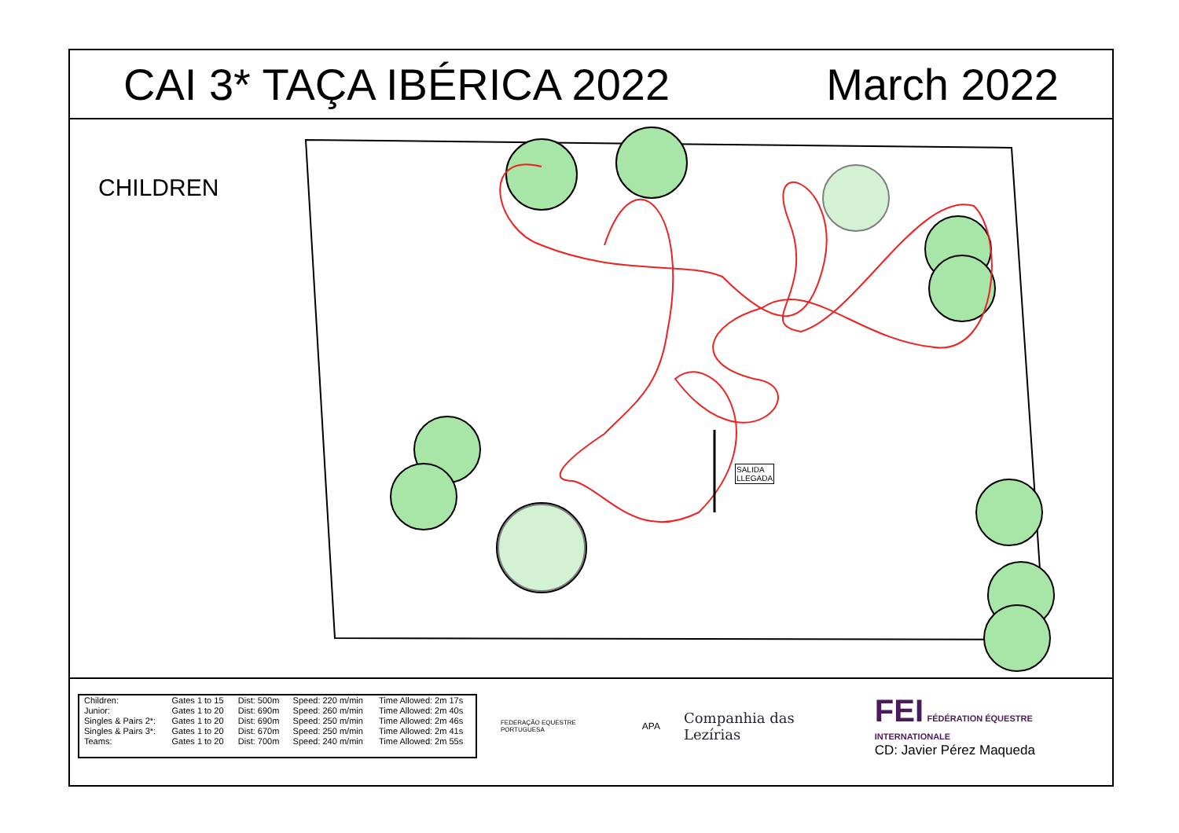CAI 3* TAÇA IBÉRICA 2022 March 2022
CHILDREN
SALIDA
LLEGADA
| Children: | Gates 1 to 15 | Dist: 500m | Speed: 220 m/min | Time Allowed: 2m 17s |
| Junior: | Gates 1 to 20 | Dist: 690m | Speed: 260 m/min | Time Allowed: 2m 40s |
| Singles & Pairs 2*: | Gates 1 to 20 | Dist: 690m | Speed: 250 m/min | Time Allowed: 2m 46s |
| Singles & Pairs 3*: | Gates 1 to 20 | Dist: 670m | Speed: 250 m/min | Time Allowed: 2m 41s |
| Teams: | Gates 1 to 20 | Dist: 700m | Speed: 240 m/min | Time Allowed: 2m 55s |
FEDERAÇÃO EQUESTRE PORTUGUESA
APA
Companhia das Lezírias
FEI FÉDÉRATION ÉQUESTRE INTERNATIONALE
CD: Javier Pérez Maqueda